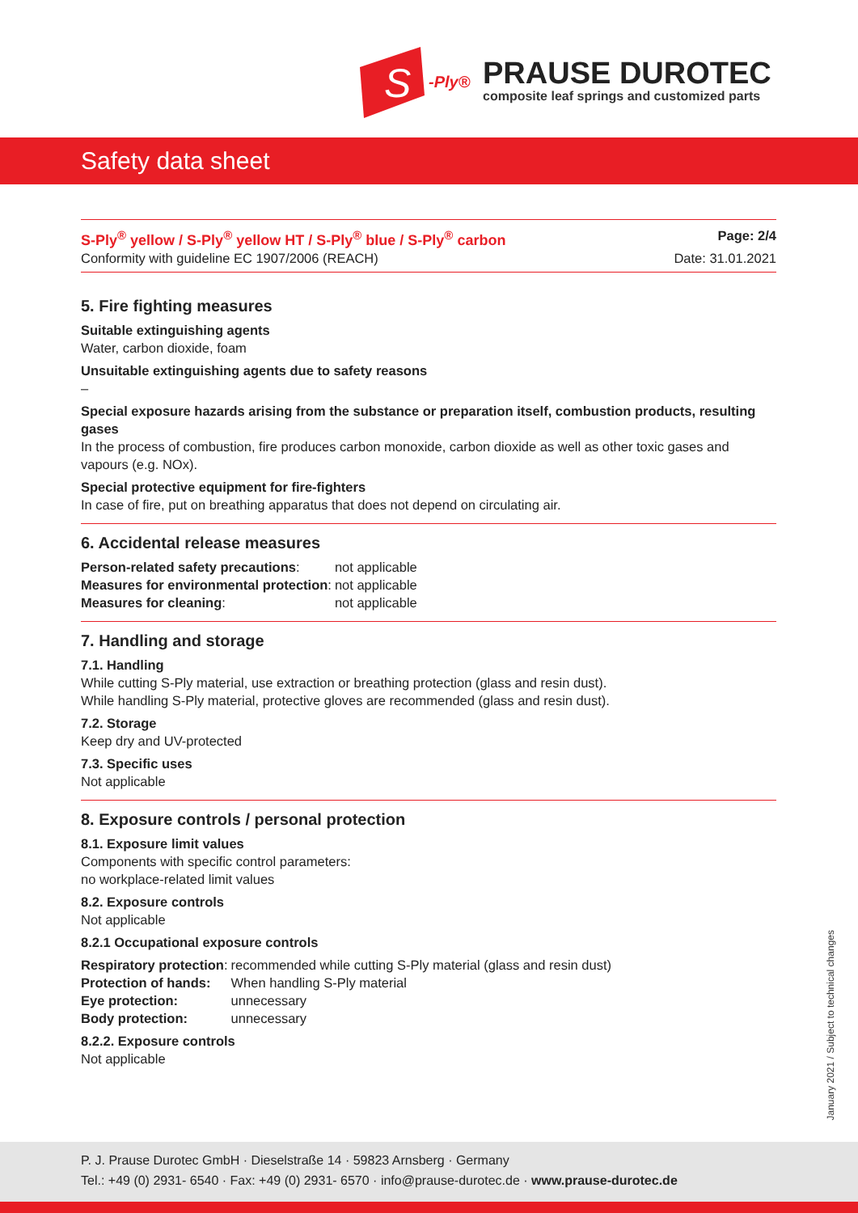S
-Ply®
PRAUSE DUROTEC
composite leaf springs and customized parts
Safety data sheet
S-Ply<sup>®</sup> yellow / S-Ply<sup>®</sup> yellow HT / S-Ply<sup>®</sup> blue / S-Ply<sup>®</sup> carbon Page: 2/4
Conformity with guideline EC 1907/2006 (REACH) Date: 31.01.2021
5. Fire fighting measures
Suitable extinguishing agents
Water, carbon dioxide, foam
Unsuitable extinguishing agents due to safety reasons
–
Special exposure hazards arising from the substance or preparation itself, combustion products, resulting gases
In the process of combustion, fire produces carbon monoxide, carbon dioxide as well as other toxic gases and vapours (e.g. NOx).
Special protective equipment for fire-fighters
In case of fire, put on breathing apparatus that does not depend on circulating air.
6. Accidental release measures
| Person-related safety precautions : | not applicable |
| Measures for environmental protection : | not applicable |
| Measures for cleaning : | not applicable |
7. Handling and storage
7.1. Handling
While cutting S-Ply material, use extraction or breathing protection (glass and resin dust).
While handling S-Ply material, protective gloves are recommended (glass and resin dust).
7.2. Storage
Keep dry and UV-protected
7.3. Specific uses
Not applicable
8. Exposure controls / personal protection
8.1. Exposure limit values
Components with specific control parameters:
no workplace-related limit values
8.2. Exposure controls
Not applicable
8.2.1 Occupational exposure controls
| Respiratory protection : | recommended while cutting S-Ply material (glass and resin dust) |
| Protection of hands: | When handling S-Ply material |
| Eye protection: | unnecessary |
| Body protection: | unnecessary |
8.2.2. Exposure controls
Not applicable
January 2021 / Subject to technical changes
P. J. Prause Durotec GmbH · Dieselstraße 14 · 59823 Arnsberg · Germany
Tel.: +49 (0) 2931- 6540 · Fax: +49 (0) 2931- 6570 · info@prause-durotec.de · www.prause-durotec.de